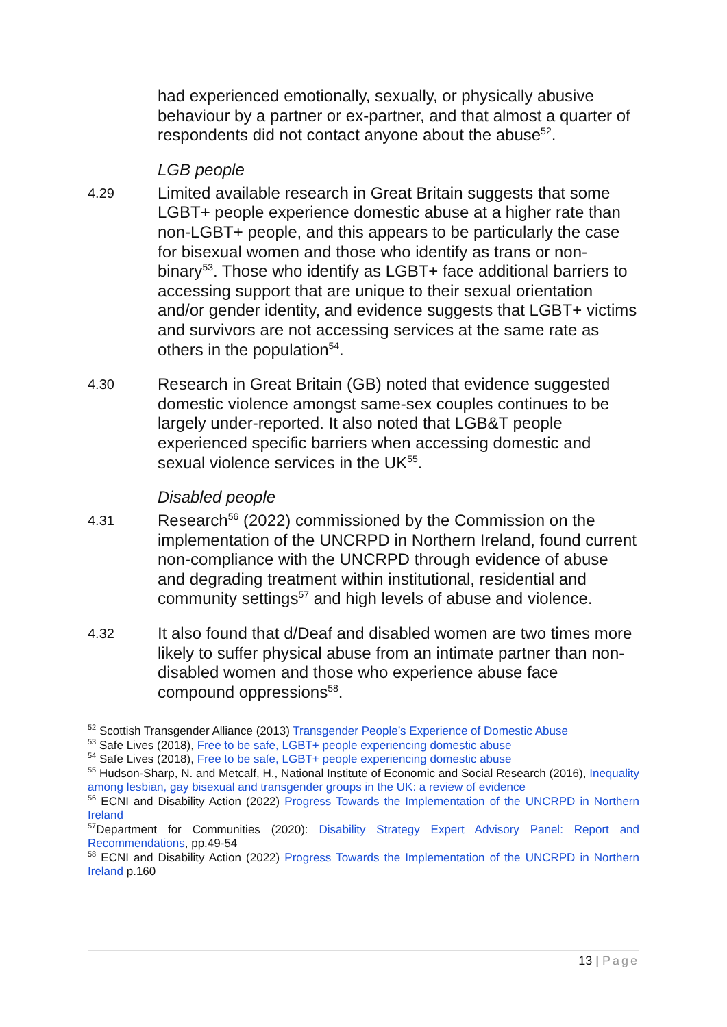had experienced emotionally, sexually, or physically abusive behaviour by a partner or ex-partner, and that almost a quarter of respondents did not contact anyone about the abuse<sup>52</sup>.
LGB people
4.29
Limited available research in Great Britain suggests that some LGBT+ people experience domestic abuse at a higher rate than non-LGBT+ people, and this appears to be particularly the case for bisexual women and those who identify as trans or non-binary<sup>53</sup>. Those who identify as LGBT+ face additional barriers to accessing support that are unique to their sexual orientation and/or gender identity, and evidence suggests that LGBT+ victims and survivors are not accessing services at the same rate as others in the population<sup>54</sup>.
4.30
Research in Great Britain (GB) noted that evidence suggested domestic violence amongst same-sex couples continues to be largely under-reported. It also noted that LGB&T people experienced specific barriers when accessing domestic and sexual violence services in the UK<sup>55</sup>.
Disabled people
4.31
Research<sup>56</sup> (2022) commissioned by the Commission on the implementation of the UNCRPD in Northern Ireland, found current non-compliance with the UNCRPD through evidence of abuse and degrading treatment within institutional, residential and community settings<sup>57</sup> and high levels of abuse and violence.
4.32
It also found that d/Deaf and disabled women are two times more likely to suffer physical abuse from an intimate partner than non-disabled women and those who experience abuse face compound oppressions<sup>58</sup>.
<sup>52</sup> Scottish Transgender Alliance (2013) Transgender People’s Experience of Domestic Abuse
<sup>53</sup> Safe Lives (2018), Free to be safe, LGBT+ people experiencing domestic abuse
<sup>54</sup> Safe Lives (2018), Free to be safe, LGBT+ people experiencing domestic abuse
<sup>55</sup> Hudson-Sharp, N. and Metcalf, H., National Institute of Economic and Social Research (2016), Inequality among lesbian, gay bisexual and transgender groups in the UK: a review of evidence
<sup>56</sup> ECNI and Disability Action (2022) Progress Towards the Implementation of the UNCRPD in Northern Ireland
<sup>57</sup> Department for Communities (2020): Disability Strategy Expert Advisory Panel: Report and Recommendations, pp.49-54
<sup>58</sup> ECNI and Disability Action (2022) Progress Towards the Implementation of the UNCRPD in Northern Ireland p.160
13 | Page